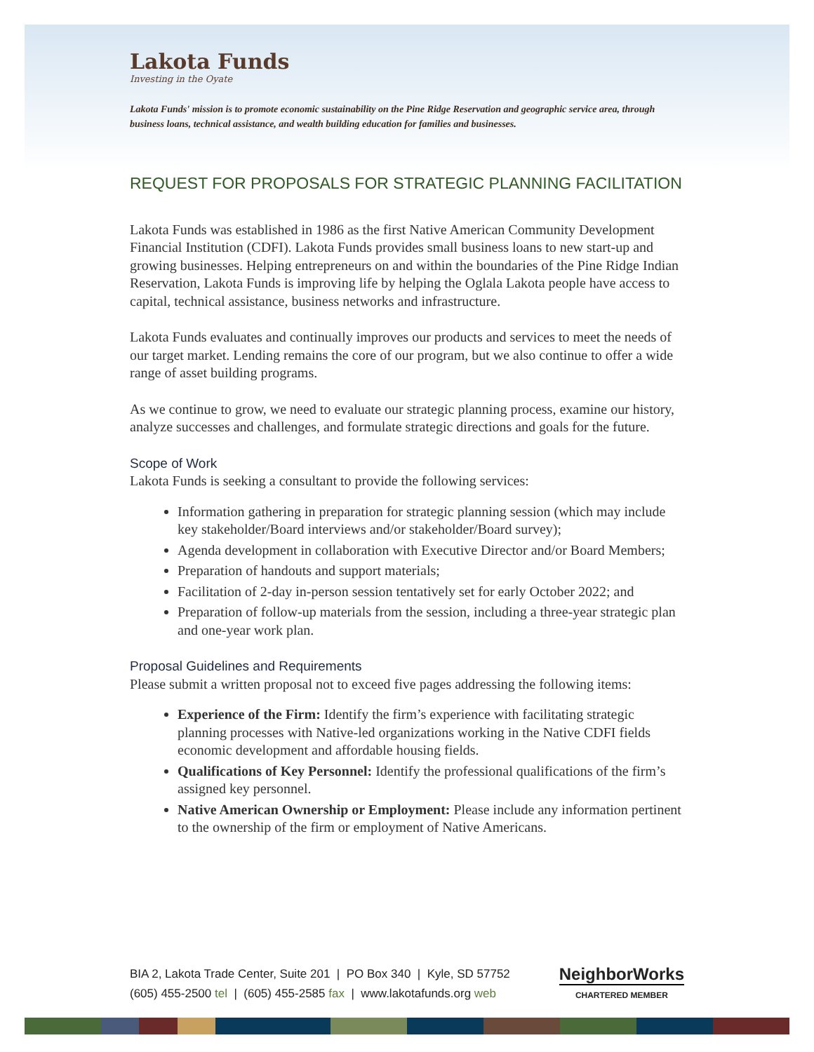Lakota Funds
Investing in the Oyate
Lakota Funds' mission is to promote economic sustainability on the Pine Ridge Reservation and geographic service area, through business loans, technical assistance, and wealth building education for families and businesses.
REQUEST FOR PROPOSALS FOR STRATEGIC PLANNING FACILITATION
Lakota Funds was established in 1986 as the first Native American Community Development Financial Institution (CDFI). Lakota Funds provides small business loans to new start-up and growing businesses. Helping entrepreneurs on and within the boundaries of the Pine Ridge Indian Reservation, Lakota Funds is improving life by helping the Oglala Lakota people have access to capital, technical assistance, business networks and infrastructure.
Lakota Funds evaluates and continually improves our products and services to meet the needs of our target market. Lending remains the core of our program, but we also continue to offer a wide range of asset building programs.
As we continue to grow, we need to evaluate our strategic planning process, examine our history, analyze successes and challenges, and formulate strategic directions and goals for the future.
Scope of Work
Lakota Funds is seeking a consultant to provide the following services:
Information gathering in preparation for strategic planning session (which may include key stakeholder/Board interviews and/or stakeholder/Board survey);
Agenda development in collaboration with Executive Director and/or Board Members;
Preparation of handouts and support materials;
Facilitation of 2-day in-person session tentatively set for early October 2022; and
Preparation of follow-up materials from the session, including a three-year strategic plan and one-year work plan.
Proposal Guidelines and Requirements
Please submit a written proposal not to exceed five pages addressing the following items:
Experience of the Firm: Identify the firm’s experience with facilitating strategic planning processes with Native-led organizations working in the Native CDFI fields economic development and affordable housing fields.
Qualifications of Key Personnel: Identify the professional qualifications of the firm’s assigned key personnel.
Native American Ownership or Employment: Please include any information pertinent to the ownership of the firm or employment of Native Americans.
BIA 2, Lakota Trade Center, Suite 201 | PO Box 340 | Kyle, SD 57752
(605) 455-2500 tel | (605) 455-2585 fax | www.lakotafunds.org web
NeighborWorks
CHARTERED MEMBER